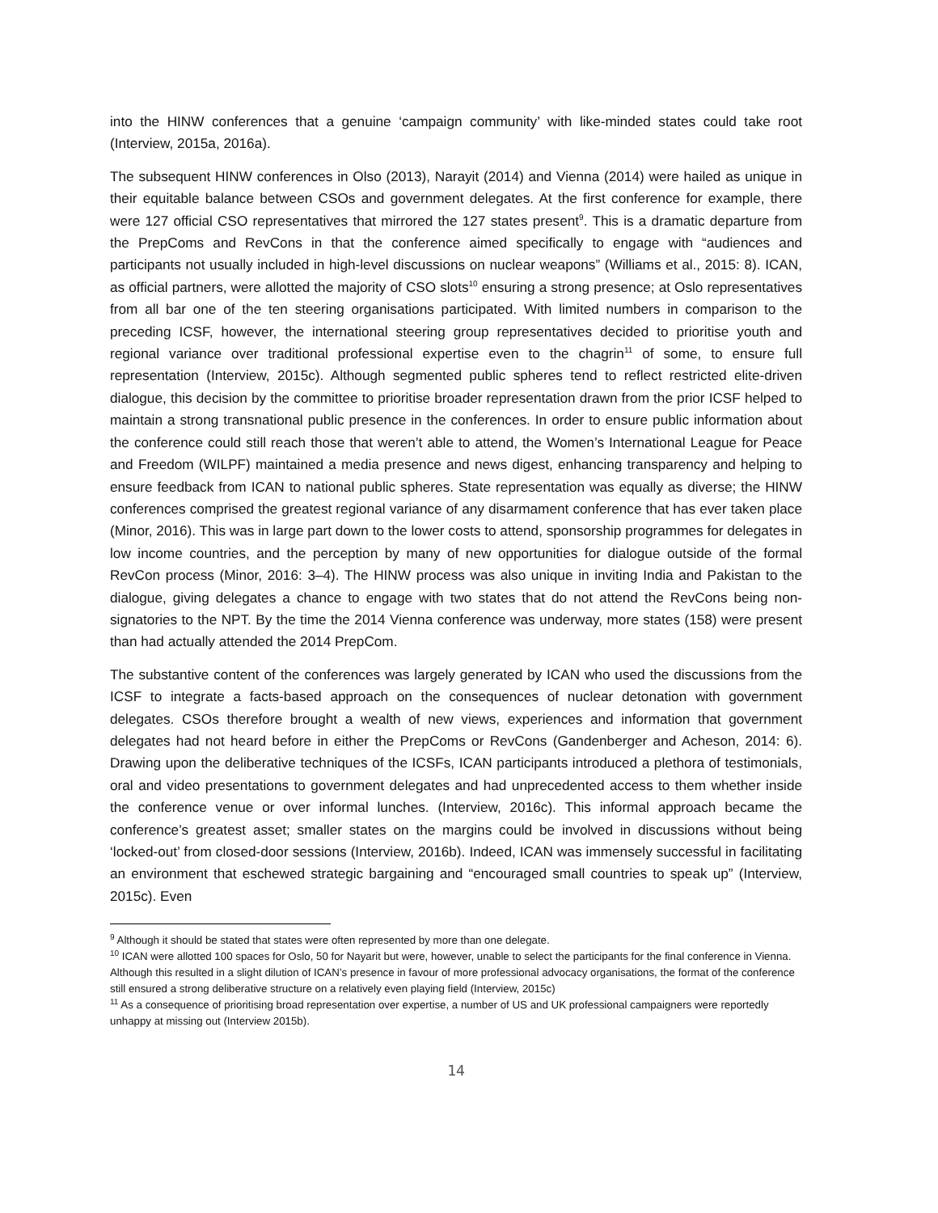into the HINW conferences that a genuine ‘campaign community’ with like-minded states could take root (Interview, 2015a, 2016a).
The subsequent HINW conferences in Olso (2013), Narayit (2014) and Vienna (2014) were hailed as unique in their equitable balance between CSOs and government delegates. At the first conference for example, there were 127 official CSO representatives that mirrored the 127 states present<sup>9</sup>. This is a dramatic departure from the PrepComs and RevCons in that the conference aimed specifically to engage with “audiences and participants not usually included in high-level discussions on nuclear weapons” (Williams et al., 2015: 8). ICAN, as official partners, were allotted the majority of CSO slots<sup>10</sup> ensuring a strong presence; at Oslo representatives from all bar one of the ten steering organisations participated. With limited numbers in comparison to the preceding ICSF, however, the international steering group representatives decided to prioritise youth and regional variance over traditional professional expertise even to the chagrin<sup>11</sup> of some, to ensure full representation (Interview, 2015c). Although segmented public spheres tend to reflect restricted elite-driven dialogue, this decision by the committee to prioritise broader representation drawn from the prior ICSF helped to maintain a strong transnational public presence in the conferences. In order to ensure public information about the conference could still reach those that weren’t able to attend, the Women’s International League for Peace and Freedom (WILPF) maintained a media presence and news digest, enhancing transparency and helping to ensure feedback from ICAN to national public spheres. State representation was equally as diverse; the HINW conferences comprised the greatest regional variance of any disarmament conference that has ever taken place (Minor, 2016). This was in large part down to the lower costs to attend, sponsorship programmes for delegates in low income countries, and the perception by many of new opportunities for dialogue outside of the formal RevCon process (Minor, 2016: 3–4). The HINW process was also unique in inviting India and Pakistan to the dialogue, giving delegates a chance to engage with two states that do not attend the RevCons being non-signatories to the NPT. By the time the 2014 Vienna conference was underway, more states (158) were present than had actually attended the 2014 PrepCom.
The substantive content of the conferences was largely generated by ICAN who used the discussions from the ICSF to integrate a facts-based approach on the consequences of nuclear detonation with government delegates. CSOs therefore brought a wealth of new views, experiences and information that government delegates had not heard before in either the PrepComs or RevCons (Gandenberger and Acheson, 2014: 6). Drawing upon the deliberative techniques of the ICSFs, ICAN participants introduced a plethora of testimonials, oral and video presentations to government delegates and had unprecedented access to them whether inside the conference venue or over informal lunches. (Interview, 2016c). This informal approach became the conference’s greatest asset; smaller states on the margins could be involved in discussions without being ‘locked-out’ from closed-door sessions (Interview, 2016b). Indeed, ICAN was immensely successful in facilitating an environment that eschewed strategic bargaining and “encouraged small countries to speak up” (Interview, 2015c). Even
<sup>9</sup> Although it should be stated that states were often represented by more than one delegate.
<sup>10</sup> ICAN were allotted 100 spaces for Oslo, 50 for Nayarit but were, however, unable to select the participants for the final conference in Vienna. Although this resulted in a slight dilution of ICAN’s presence in favour of more professional advocacy organisations, the format of the conference still ensured a strong deliberative structure on a relatively even playing field (Interview, 2015c)
<sup>11</sup> As a consequence of prioritising broad representation over expertise, a number of US and UK professional campaigners were reportedly unhappy at missing out (Interview 2015b).
14